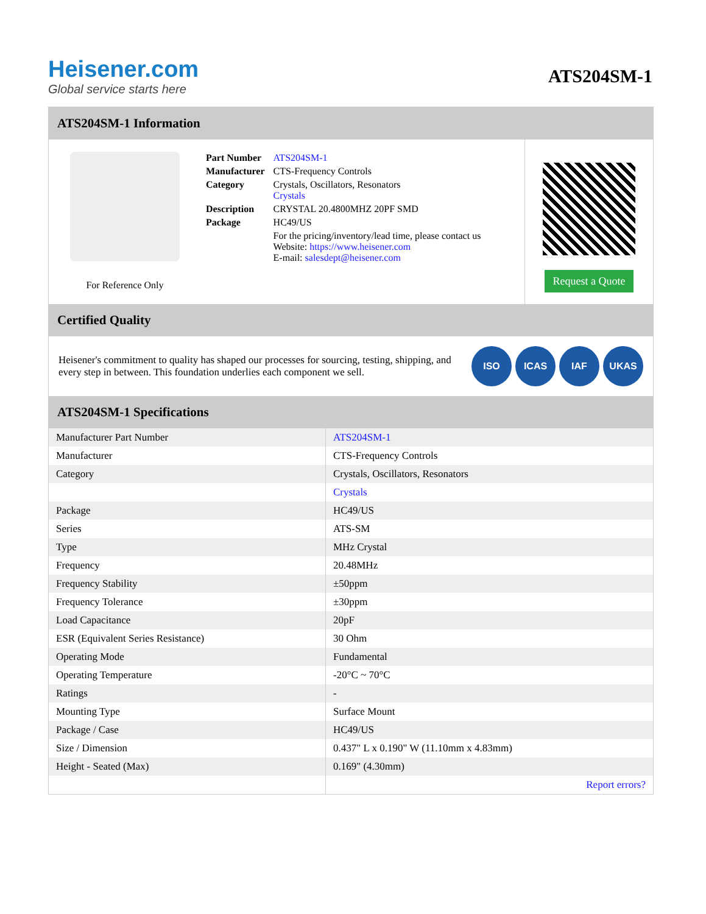Heisener.com
Global service starts here
ATS204SM-1
ATS204SM-1 Information
For Reference Only
| Part Number | ATS204SM-1 |
| Manufacturer | CTS-Frequency Controls |
| Category | Crystals, Oscillators, Resonators Crystals |
| Description | CRYSTAL 20.4800MHZ 20PF SMD |
| Package | HC49/US |
| | For the pricing/inventory/lead time, please contact us Website: https://www.heisener.com E-mail: salesdept@heisener.com |
Request a Quote
Certified Quality
Heisener's commitment to quality has shaped our processes for sourcing, testing, shipping, and every step in between. This foundation underlies each component we sell.
ISO ICAS IAF UKAS
ATS204SM-1 Specifications
| Manufacturer Part Number | ATS204SM-1 |
| Manufacturer | CTS-Frequency Controls |
| Category | Crystals, Oscillators, Resonators |
| | Crystals |
| Package | HC49/US |
| Series | ATS-SM |
| Type | MHz Crystal |
| Frequency | 20.48MHz |
| Frequency Stability | ±50ppm |
| Frequency Tolerance | ±30ppm |
| Load Capacitance | 20pF |
| ESR (Equivalent Series Resistance) | 30 Ohm |
| Operating Mode | Fundamental |
| Operating Temperature | -20°C ~ 70°C |
| Ratings | - |
| Mounting Type | Surface Mount |
| Package / Case | HC49/US |
| Size / Dimension | 0.437" L x 0.190" W (11.10mm x 4.83mm) |
| Height - Seated (Max) | 0.169" (4.30mm) |
| | Report errors? |